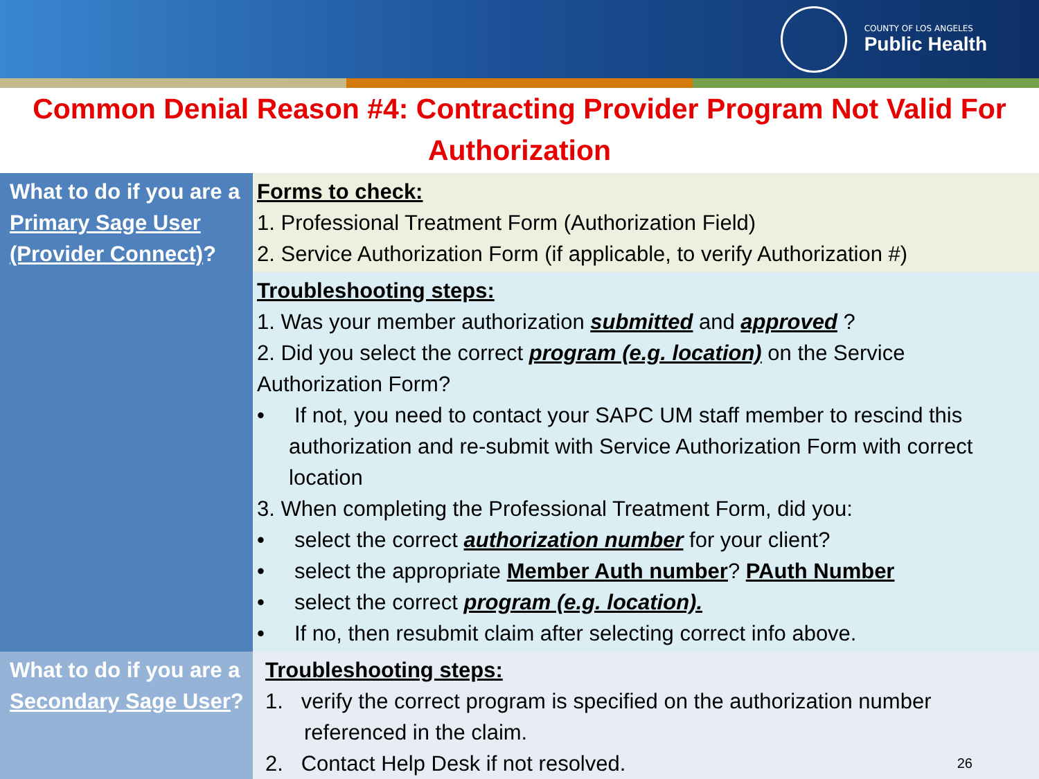COUNTY OF LOS ANGELES
Public Health
Common Denial Reason #4: Contracting Provider Program Not Valid For Authorization
| What to do if you are a Primary Sage User (Provider Connect) ? | Forms to check: 1. Professional Treatment Form (Authorization Field) 2. Service Authorization Form (if applicable, to verify Authorization #) |
| | Troubleshooting steps: 1. Was your member authorization submitted and approved ? 2. Did you select the correct program (e.g. location) on the Service Authorization Form? • If not, you need to contact your SAPC UM staff member to rescind this authorization and re-submit with Service Authorization Form with correct location 3. When completing the Professional Treatment Form, did you: • select the correct authorization number for your client? • select the appropriate Member Auth number ? PAuth Number • select the correct program (e.g. location). • If no, then resubmit claim after selecting correct info above. |
| What to do if you are a Secondary Sage User ? | Troubleshooting steps: 1. verify the correct program is specified on the authorization number referenced in the claim. 2. Contact Help Desk if not resolved. 26 |